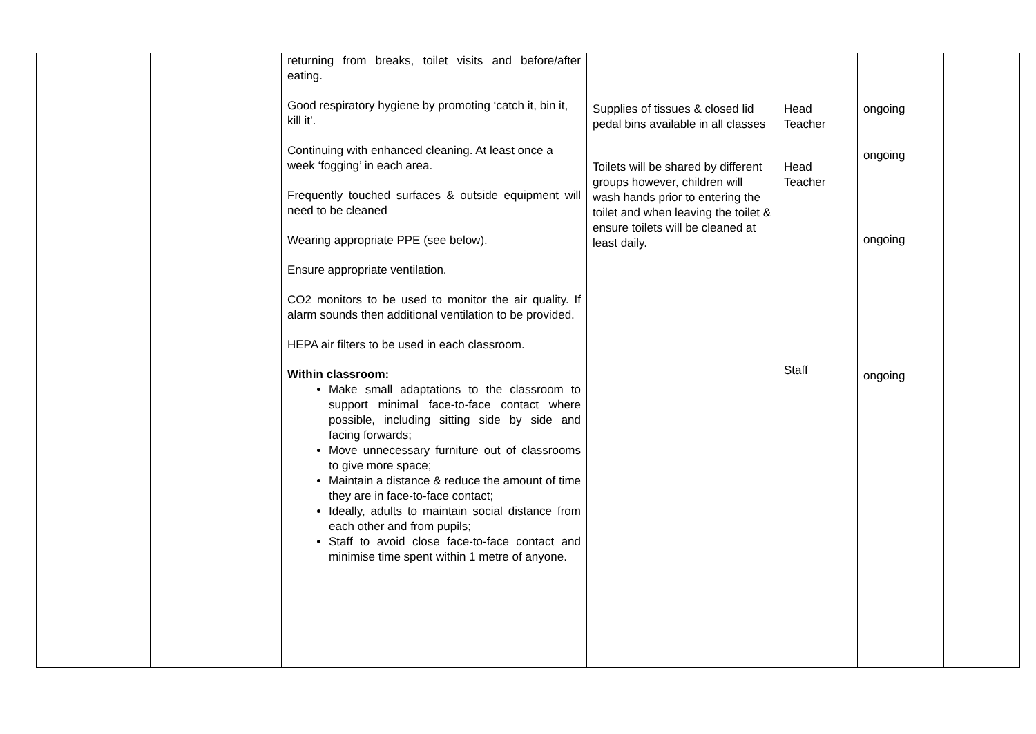| | | returning from breaks, toilet visits and before/after eating. Good respiratory hygiene by promoting ‘catch it, bin it, kill it’. Continuing with enhanced cleaning. At least once a week ‘fogging’ in each area. Frequently touched surfaces & outside equipment will need to be cleaned Wearing appropriate PPE (see below). Ensure appropriate ventilation. CO2 monitors to be used to monitor the air quality. If alarm sounds then additional ventilation to be provided. HEPA air filters to be used in each classroom. Within classroom: Make small adaptations to the classroom to support minimal face-to-face contact where possible, including sitting side by side and facing forwards; Move unnecessary furniture out of classrooms to give more space; Maintain a distance & reduce the amount of time they are in face-to-face contact; Ideally, adults to maintain social distance from each other and from pupils; Staff to avoid close face-to-face contact and minimise time spent within 1 metre of anyone. | Supplies of tissues & closed lid pedal bins available in all classes Toilets will be shared by different groups however, children will wash hands prior to entering the toilet and when leaving the toilet & ensure toilets will be cleaned at least daily. | Head Teacher Head Teacher Staff | ongoing ongoing ongoing ongoing | |